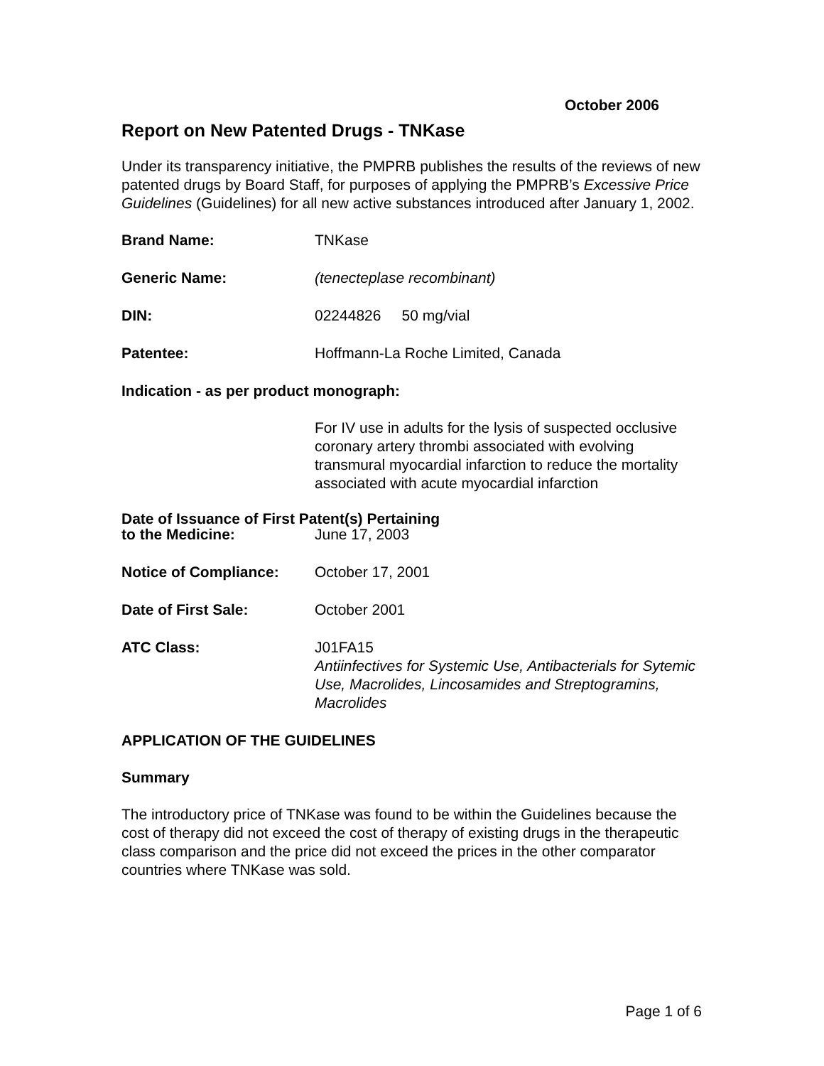October 2006
Report on New Patented Drugs - TNKase
Under its transparency initiative, the PMPRB publishes the results of the reviews of new patented drugs by Board Staff, for purposes of applying the PMPRB’s Excessive Price Guidelines (Guidelines) for all new active substances introduced after January 1, 2002.
Brand Name: TNKase
Generic Name: (tenecteplase recombinant)
DIN: 02244826 50 mg/vial
Patentee: Hoffmann-La Roche Limited, Canada
Indication - as per product monograph:
For IV use in adults for the lysis of suspected occlusive coronary artery thrombi associated with evolving transmural myocardial infarction to reduce the mortality associated with acute myocardial infarction
Date of Issuance of First Patent(s) Pertaining
to the Medicine: June 17, 2003
Notice of Compliance: October 17, 2001
Date of First Sale: October 2001
ATC Class: J01FA15
Antiinfectives for Systemic Use, Antibacterials for Sytemic Use, Macrolides, Lincosamides and Streptogramins, Macrolides
APPLICATION OF THE GUIDELINES
Summary
The introductory price of TNKase was found to be within the Guidelines because the cost of therapy did not exceed the cost of therapy of existing drugs in the therapeutic class comparison and the price did not exceed the prices in the other comparator countries where TNKase was sold.
Page 1 of 6